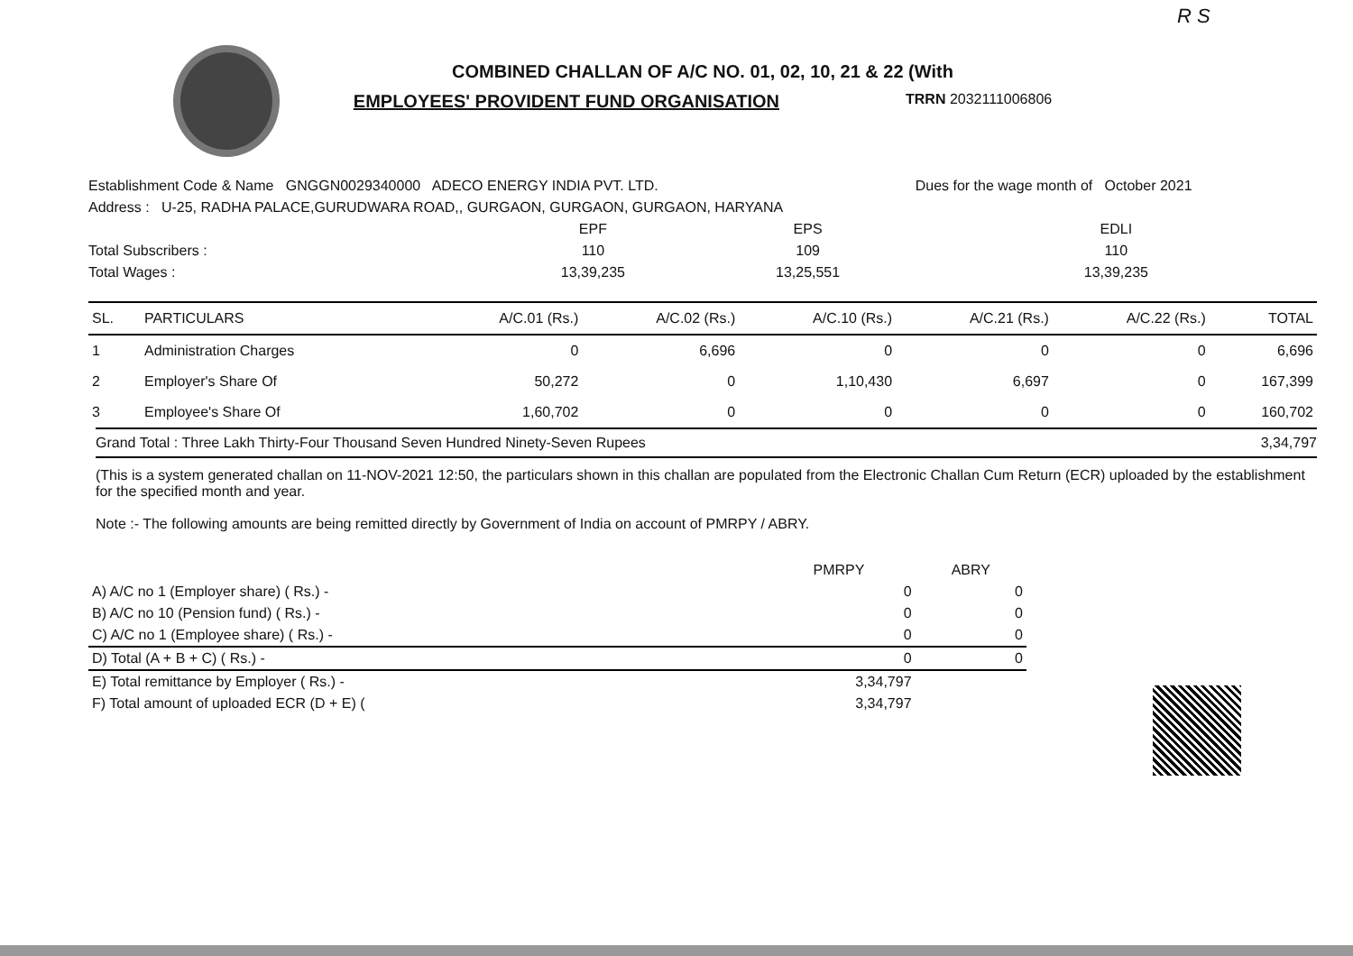R S
COMBINED CHALLAN OF A/C NO. 01, 02, 10, 21 & 22 (With
EMPLOYEES' PROVIDENT FUND ORGANISATION TRRN 2032111006806
| Establishment Code & Name GNGGN0029340000 ADECO ENERGY INDIA PVT. LTD. | | | Dues for the wage month of October 2021 |
| Address : U-25, RADHA PALACE,GURUDWARA ROAD,, GURGAON, GURGAON, GURGAON, HARYANA | | | |
| | EPF | EPS | EDLI |
| Total Subscribers : | 110 | 109 | 110 |
| Total Wages : | 13,39,235 | 13,25,551 | 13,39,235 |
| SL. | PARTICULARS | A/C.01 (Rs.) | A/C.02 (Rs.) | A/C.10 (Rs.) | A/C.21 (Rs.) | A/C.22 (Rs.) | TOTAL |
| --- | --- | --- | --- | --- | --- | --- | --- |
| 1 | Administration Charges | 0 | 6,696 | 0 | 0 | 0 | 6,696 |
| 2 | Employer's Share Of | 50,272 | 0 | 1,10,430 | 6,697 | 0 | 167,399 |
| 3 | Employee's Share Of | 1,60,702 | 0 | 0 | 0 | 0 | 160,702 |
Grand Total : Three Lakh Thirty-Four Thousand Seven Hundred Ninety-Seven Rupees 3,34,797
(This is a system generated challan on 11-NOV-2021 12:50, the particulars shown in this challan are populated from the Electronic Challan Cum Return (ECR) uploaded by the establishment for the specified month and year.
Note :- The following amounts are being remitted directly by Government of India on account of PMRPY / ABRY.
| | PMRPY | ABRY |
| A) A/C no 1 (Employer share) ( Rs.) - | 0 | 0 |
| B) A/C no 10 (Pension fund) ( Rs.) - | 0 | 0 |
| C) A/C no 1 (Employee share) ( Rs.) - | 0 | 0 |
| D) Total (A + B + C) ( Rs.) - | 0 | 0 |
| E) Total remittance by Employer ( Rs.) - | 3,34,797 | |
| F) Total amount of uploaded ECR (D + E) ( | 3,34,797 | |